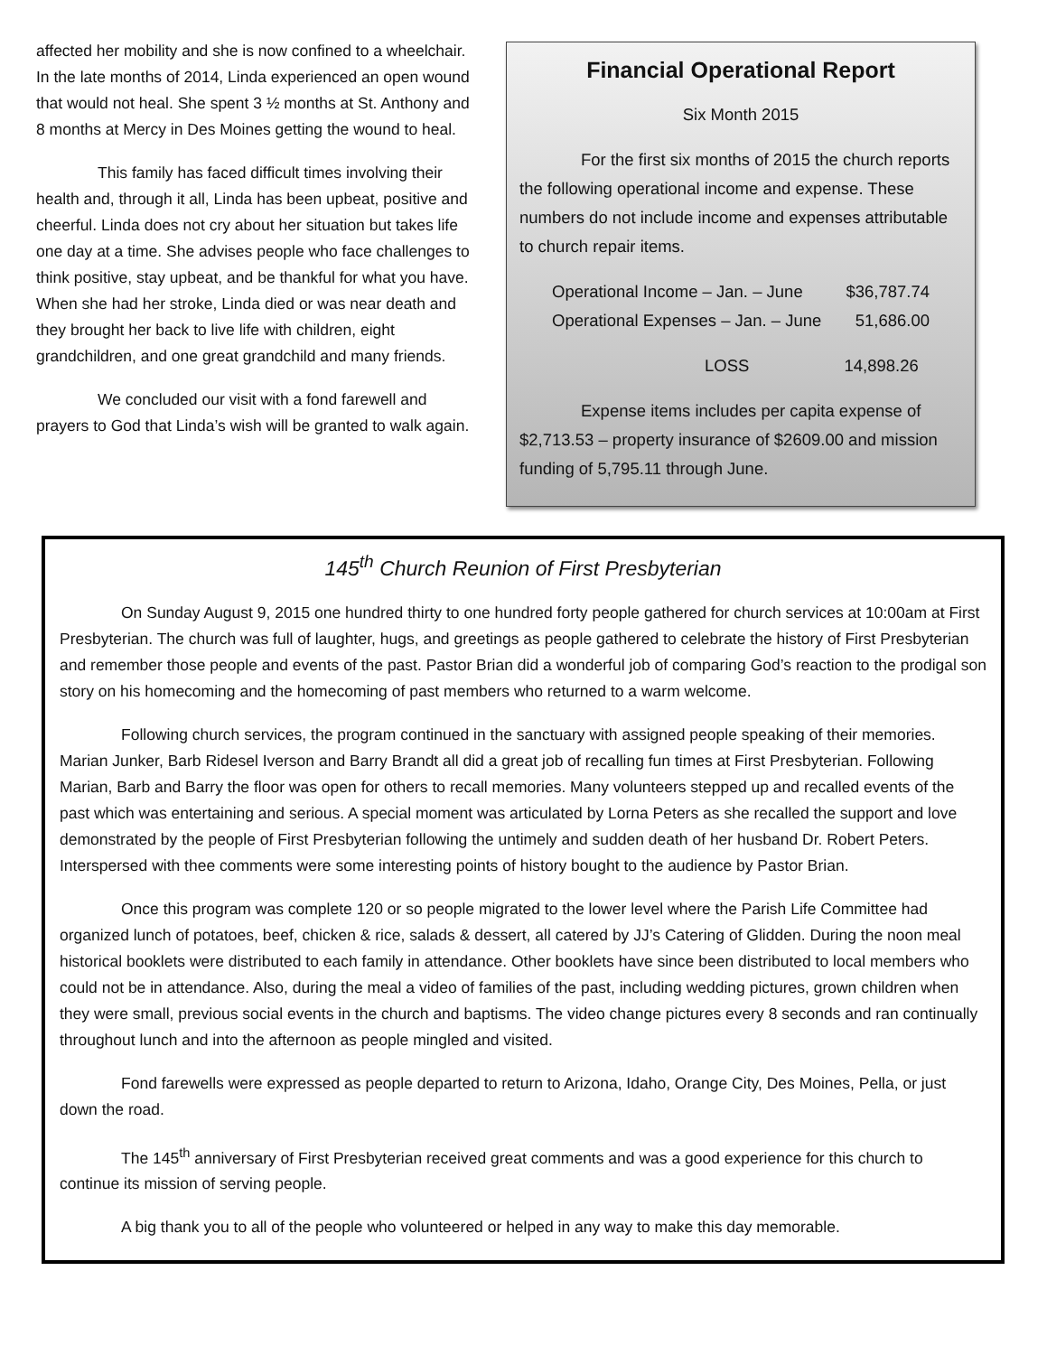affected her mobility and she is now confined to a wheelchair. In the late months of 2014, Linda experienced an open wound that would not heal. She spent 3 ½ months at St. Anthony and 8 months at Mercy in Des Moines getting the wound to heal.
This family has faced difficult times involving their health and, through it all, Linda has been upbeat, positive and cheerful. Linda does not cry about her situation but takes life one day at a time. She advises people who face challenges to think positive, stay upbeat, and be thankful for what you have. When she had her stroke, Linda died or was near death and they brought her back to live life with children, eight grandchildren, and one great grandchild and many friends.
We concluded our visit with a fond farewell and prayers to God that Linda’s wish will be granted to walk again.
Financial Operational Report
Six Month 2015
For the first six months of 2015 the church reports the following operational income and expense. These numbers do not include income and expenses attributable to church repair items.
Operational Income – Jan. – June $36,787.74
Operational Expenses – Jan. – June 51,686.00
LOSS 14,898.26
Expense items includes per capita expense of $2,713.53 – property insurance of $2609.00 and mission funding of 5,795.11 through June.
145<sup>th</sup> Church Reunion of First Presbyterian
On Sunday August 9, 2015 one hundred thirty to one hundred forty people gathered for church services at 10:00am at First Presbyterian. The church was full of laughter, hugs, and greetings as people gathered to celebrate the history of First Presbyterian and remember those people and events of the past. Pastor Brian did a wonderful job of comparing God’s reaction to the prodigal son story on his homecoming and the homecoming of past members who returned to a warm welcome.
Following church services, the program continued in the sanctuary with assigned people speaking of their memories. Marian Junker, Barb Ridesel Iverson and Barry Brandt all did a great job of recalling fun times at First Presbyterian. Following Marian, Barb and Barry the floor was open for others to recall memories. Many volunteers stepped up and recalled events of the past which was entertaining and serious. A special moment was articulated by Lorna Peters as she recalled the support and love demonstrated by the people of First Presbyterian following the untimely and sudden death of her husband Dr. Robert Peters. Interspersed with thee comments were some interesting points of history bought to the audience by Pastor Brian.
Once this program was complete 120 or so people migrated to the lower level where the Parish Life Committee had organized lunch of potatoes, beef, chicken & rice, salads & dessert, all catered by JJ’s Catering of Glidden. During the noon meal historical booklets were distributed to each family in attendance. Other booklets have since been distributed to local members who could not be in attendance. Also, during the meal a video of families of the past, including wedding pictures, grown children when they were small, previous social events in the church and baptisms. The video change pictures every 8 seconds and ran continually throughout lunch and into the afternoon as people mingled and visited.
Fond farewells were expressed as people departed to return to Arizona, Idaho, Orange City, Des Moines, Pella, or just down the road.
The 145<sup>th</sup> anniversary of First Presbyterian received great comments and was a good experience for this church to continue its mission of serving people.
A big thank you to all of the people who volunteered or helped in any way to make this day memorable.